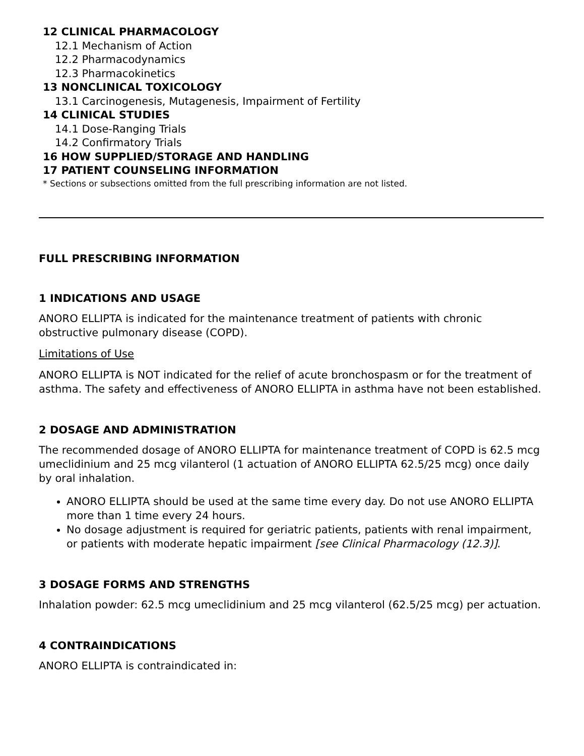12 CLINICAL PHARMACOLOGY
12.1 Mechanism of Action
12.2 Pharmacodynamics
12.3 Pharmacokinetics
13 NONCLINICAL TOXICOLOGY
13.1 Carcinogenesis, Mutagenesis, Impairment of Fertility
14 CLINICAL STUDIES
14.1 Dose-Ranging Trials
14.2 Confirmatory Trials
16 HOW SUPPLIED/STORAGE AND HANDLING
17 PATIENT COUNSELING INFORMATION
* Sections or subsections omitted from the full prescribing information are not listed.
FULL PRESCRIBING INFORMATION
1 INDICATIONS AND USAGE
ANORO ELLIPTA is indicated for the maintenance treatment of patients with chronic obstructive pulmonary disease (COPD).
Limitations of Use
ANORO ELLIPTA is NOT indicated for the relief of acute bronchospasm or for the treatment of asthma. The safety and effectiveness of ANORO ELLIPTA in asthma have not been established.
2 DOSAGE AND ADMINISTRATION
The recommended dosage of ANORO ELLIPTA for maintenance treatment of COPD is 62.5 mcg umeclidinium and 25 mcg vilanterol (1 actuation of ANORO ELLIPTA 62.5/25 mcg) once daily by oral inhalation.
ANORO ELLIPTA should be used at the same time every day. Do not use ANORO ELLIPTA more than 1 time every 24 hours.
No dosage adjustment is required for geriatric patients, patients with renal impairment, or patients with moderate hepatic impairment [see Clinical Pharmacology (12.3)].
3 DOSAGE FORMS AND STRENGTHS
Inhalation powder: 62.5 mcg umeclidinium and 25 mcg vilanterol (62.5/25 mcg) per actuation.
4 CONTRAINDICATIONS
ANORO ELLIPTA is contraindicated in: